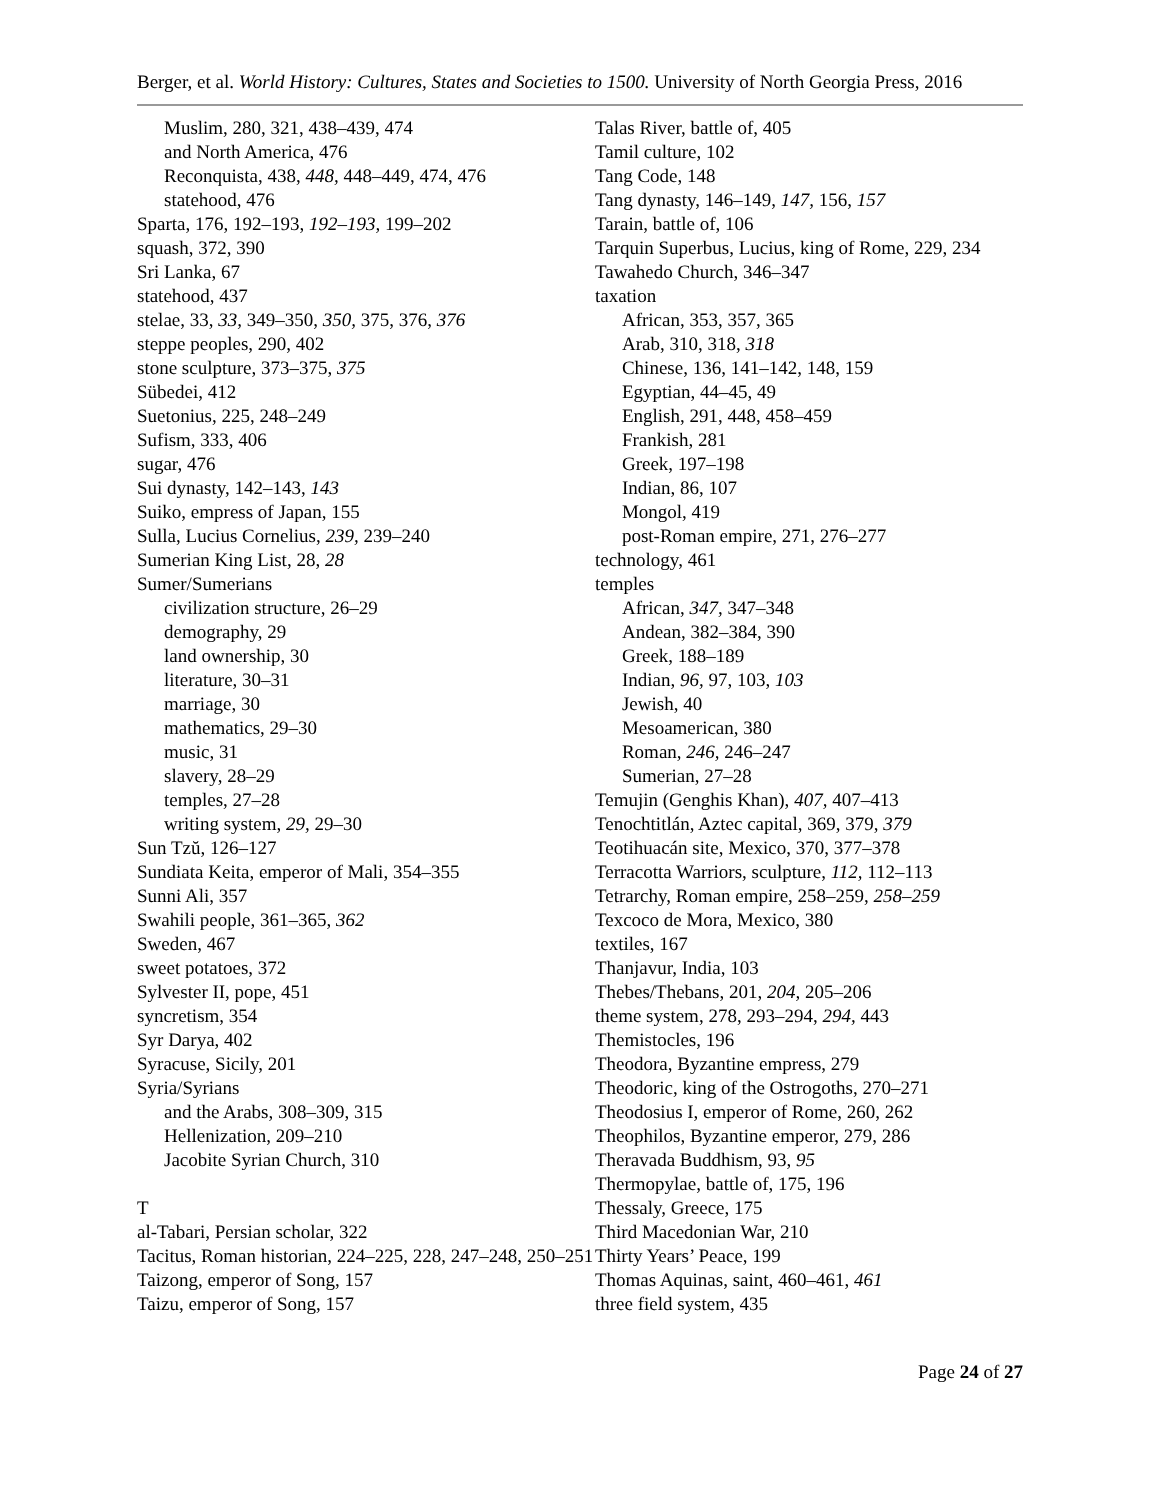Berger, et al. World History: Cultures, States and Societies to 1500. University of North Georgia Press, 2016
Muslim, 280, 321, 438–439, 474
and North America, 476
Reconquista, 438, 448, 448–449, 474, 476
statehood, 476
Sparta, 176, 192–193, 192–193, 199–202
squash, 372, 390
Sri Lanka, 67
statehood, 437
stelae, 33, 33, 349–350, 350, 375, 376, 376
steppe peoples, 290, 402
stone sculpture, 373–375, 375
Sübedei, 412
Suetonius, 225, 248–249
Sufism, 333, 406
sugar, 476
Sui dynasty, 142–143, 143
Suiko, empress of Japan, 155
Sulla, Lucius Cornelius, 239, 239–240
Sumerian King List, 28, 28
Sumer/Sumerians
civilization structure, 26–29
demography, 29
land ownership, 30
literature, 30–31
marriage, 30
mathematics, 29–30
music, 31
slavery, 28–29
temples, 27–28
writing system, 29, 29–30
Sun Tzŭ, 126–127
Sundiata Keita, emperor of Mali, 354–355
Sunni Ali, 357
Swahili people, 361–365, 362
Sweden, 467
sweet potatoes, 372
Sylvester II, pope, 451
syncretism, 354
Syr Darya, 402
Syracuse, Sicily, 201
Syria/Syrians
and the Arabs, 308–309, 315
Hellenization, 209–210
Jacobite Syrian Church, 310
T
al-Tabari, Persian scholar, 322
Tacitus, Roman historian, 224–225, 228, 247–248, 250–251
Taizong, emperor of Song, 157
Taizu, emperor of Song, 157
Talas River, battle of, 405
Tamil culture, 102
Tang Code, 148
Tang dynasty, 146–149, 147, 156, 157
Tarain, battle of, 106
Tarquin Superbus, Lucius, king of Rome, 229, 234
Tawahedo Church, 346–347
taxation
African, 353, 357, 365
Arab, 310, 318, 318
Chinese, 136, 141–142, 148, 159
Egyptian, 44–45, 49
English, 291, 448, 458–459
Frankish, 281
Greek, 197–198
Indian, 86, 107
Mongol, 419
post-Roman empire, 271, 276–277
technology, 461
temples
African, 347, 347–348
Andean, 382–384, 390
Greek, 188–189
Indian, 96, 97, 103, 103
Jewish, 40
Mesoamerican, 380
Roman, 246, 246–247
Sumerian, 27–28
Temujin (Genghis Khan), 407, 407–413
Tenochtitlán, Aztec capital, 369, 379, 379
Teotihuacán site, Mexico, 370, 377–378
Terracotta Warriors, sculpture, 112, 112–113
Tetrarchy, Roman empire, 258–259, 258–259
Texcoco de Mora, Mexico, 380
textiles, 167
Thanjavur, India, 103
Thebes/Thebans, 201, 204, 205–206
theme system, 278, 293–294, 294, 443
Themistocles, 196
Theodora, Byzantine empress, 279
Theodoric, king of the Ostrogoths, 270–271
Theodosius I, emperor of Rome, 260, 262
Theophilos, Byzantine emperor, 279, 286
Theravada Buddhism, 93, 95
Thermopylae, battle of, 175, 196
Thessaly, Greece, 175
Third Macedonian War, 210
Thirty Years’ Peace, 199
Thomas Aquinas, saint, 460–461, 461
three field system, 435
Page 24 of 27